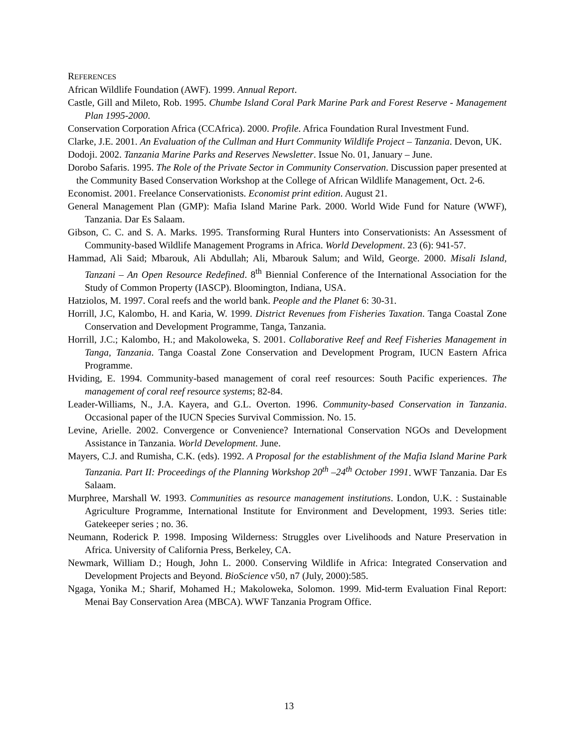REFERENCES
African Wildlife Foundation (AWF). 1999. Annual Report.
Castle, Gill and Mileto, Rob. 1995. Chumbe Island Coral Park Marine Park and Forest Reserve - Management Plan 1995-2000.
Conservation Corporation Africa (CCAfrica). 2000. Profile. Africa Foundation Rural Investment Fund.
Clarke, J.E. 2001. An Evaluation of the Cullman and Hurt Community Wildlife Project – Tanzania. Devon, UK.
Dodoji. 2002. Tanzania Marine Parks and Reserves Newsletter. Issue No. 01, January – June.
Dorobo Safaris. 1995. The Role of the Private Sector in Community Conservation. Discussion paper presented at the Community Based Conservation Workshop at the College of African Wildlife Management, Oct. 2-6.
Economist. 2001. Freelance Conservationists. Economist print edition. August 21.
General Management Plan (GMP): Mafia Island Marine Park. 2000. World Wide Fund for Nature (WWF), Tanzania. Dar Es Salaam.
Gibson, C. C. and S. A. Marks. 1995. Transforming Rural Hunters into Conservationists: An Assessment of Community-based Wildlife Management Programs in Africa. World Development. 23 (6): 941-57.
Hammad, Ali Said; Mbarouk, Ali Abdullah; Ali, Mbarouk Salum; and Wild, George. 2000. Misali Island, Tanzani – An Open Resource Redefined. 8<sup>th</sup> Biennial Conference of the International Association for the Study of Common Property (IASCP). Bloomington, Indiana, USA.
Hatziolos, M. 1997. Coral reefs and the world bank. People and the Planet 6: 30-31.
Horrill, J.C, Kalombo, H. and Karia, W. 1999. District Revenues from Fisheries Taxation. Tanga Coastal Zone Conservation and Development Programme, Tanga, Tanzania.
Horrill, J.C.; Kalombo, H.; and Makoloweka, S. 2001. Collaborative Reef and Reef Fisheries Management in Tanga, Tanzania. Tanga Coastal Zone Conservation and Development Program, IUCN Eastern Africa Programme.
Hviding, E. 1994. Community-based management of coral reef resources: South Pacific experiences. The management of coral reef resource systems; 82-84.
Leader-Williams, N., J.A. Kayera, and G.L. Overton. 1996. Community-based Conservation in Tanzania. Occasional paper of the IUCN Species Survival Commission. No. 15.
Levine, Arielle. 2002. Convergence or Convenience? International Conservation NGOs and Development Assistance in Tanzania. World Development. June.
Mayers, C.J. and Rumisha, C.K. (eds). 1992. A Proposal for the establishment of the Mafia Island Marine Park Tanzania. Part II: Proceedings of the Planning Workshop 20<sup>th</sup> –24<sup>th</sup> October 1991. WWF Tanzania. Dar Es Salaam.
Murphree, Marshall W. 1993. Communities as resource management institutions. London, U.K. : Sustainable Agriculture Programme, International Institute for Environment and Development, 1993. Series title: Gatekeeper series ; no. 36.
Neumann, Roderick P. 1998. Imposing Wilderness: Struggles over Livelihoods and Nature Preservation in Africa. University of California Press, Berkeley, CA.
Newmark, William D.; Hough, John L. 2000. Conserving Wildlife in Africa: Integrated Conservation and Development Projects and Beyond. BioScience v50, n7 (July, 2000):585.
Ngaga, Yonika M.; Sharif, Mohamed H.; Makoloweka, Solomon. 1999. Mid-term Evaluation Final Report: Menai Bay Conservation Area (MBCA). WWF Tanzania Program Office.
13